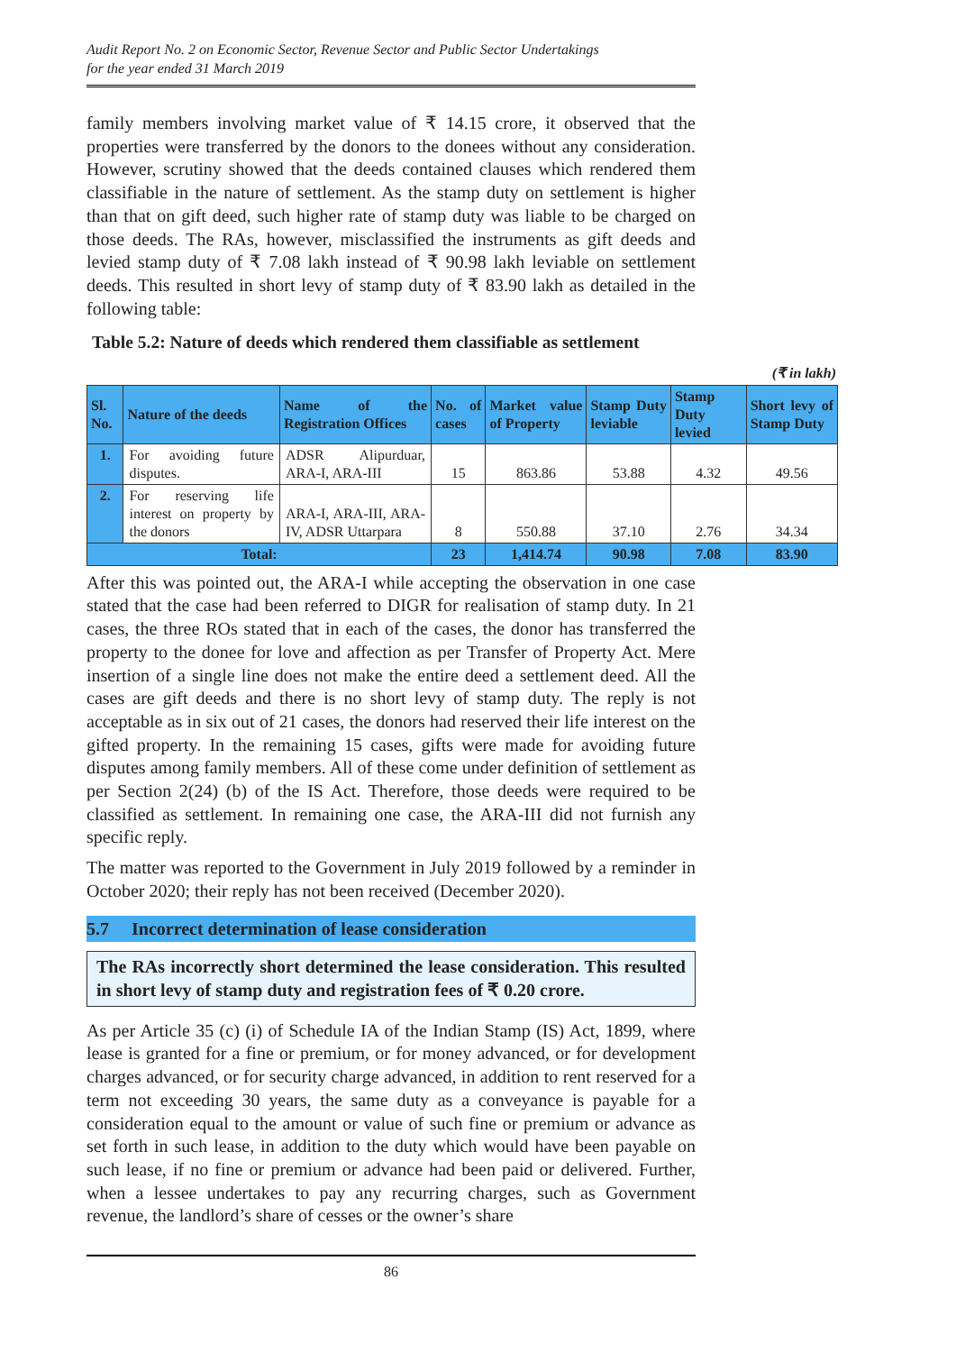Audit Report No. 2 on Economic Sector, Revenue Sector and Public Sector Undertakings
for the year ended 31 March 2019
family members involving market value of ₹ 14.15 crore, it observed that the properties were transferred by the donors to the donees without any consideration. However, scrutiny showed that the deeds contained clauses which rendered them classifiable in the nature of settlement. As the stamp duty on settlement is higher than that on gift deed, such higher rate of stamp duty was liable to be charged on those deeds. The RAs, however, misclassified the instruments as gift deeds and levied stamp duty of ₹ 7.08 lakh instead of ₹ 90.98 lakh leviable on settlement deeds. This resulted in short levy of stamp duty of ₹ 83.90 lakh as detailed in the following table:
Table 5.2: Nature of deeds which rendered them classifiable as settlement
(₹ in lakh)
| Sl. No. | Nature of the deeds | Name of the Registration Offices | No. of cases | Market value of Property | Stamp Duty leviable | Stamp Duty levied | Short levy of Stamp Duty |
| --- | --- | --- | --- | --- | --- | --- | --- |
| 1. | For avoiding future disputes. | ADSR Alipurduar, ARA-I, ARA-III | 15 | 863.86 | 53.88 | 4.32 | 49.56 |
| 2. | For reserving life interest on property by the donors | ARA-I, ARA-III, ARA-IV, ADSR Uttarpara | 8 | 550.88 | 37.10 | 2.76 | 34.34 |
| Total: | | | 23 | 1,414.74 | 90.98 | 7.08 | 83.90 |
After this was pointed out, the ARA-I while accepting the observation in one case stated that the case had been referred to DIGR for realisation of stamp duty. In 21 cases, the three ROs stated that in each of the cases, the donor has transferred the property to the donee for love and affection as per Transfer of Property Act. Mere insertion of a single line does not make the entire deed a settlement deed. All the cases are gift deeds and there is no short levy of stamp duty. The reply is not acceptable as in six out of 21 cases, the donors had reserved their life interest on the gifted property. In the remaining 15 cases, gifts were made for avoiding future disputes among family members. All of these come under definition of settlement as per Section 2(24) (b) of the IS Act. Therefore, those deeds were required to be classified as settlement. In remaining one case, the ARA-III did not furnish any specific reply.
The matter was reported to the Government in July 2019 followed by a reminder in October 2020; their reply has not been received (December 2020).
5.7 Incorrect determination of lease consideration
The RAs incorrectly short determined the lease consideration. This resulted in short levy of stamp duty and registration fees of ₹ 0.20 crore.
As per Article 35 (c) (i) of Schedule IA of the Indian Stamp (IS) Act, 1899, where lease is granted for a fine or premium, or for money advanced, or for development charges advanced, or for security charge advanced, in addition to rent reserved for a term not exceeding 30 years, the same duty as a conveyance is payable for a consideration equal to the amount or value of such fine or premium or advance as set forth in such lease, in addition to the duty which would have been payable on such lease, if no fine or premium or advance had been paid or delivered. Further, when a lessee undertakes to pay any recurring charges, such as Government revenue, the landlord’s share of cesses or the owner’s share
86